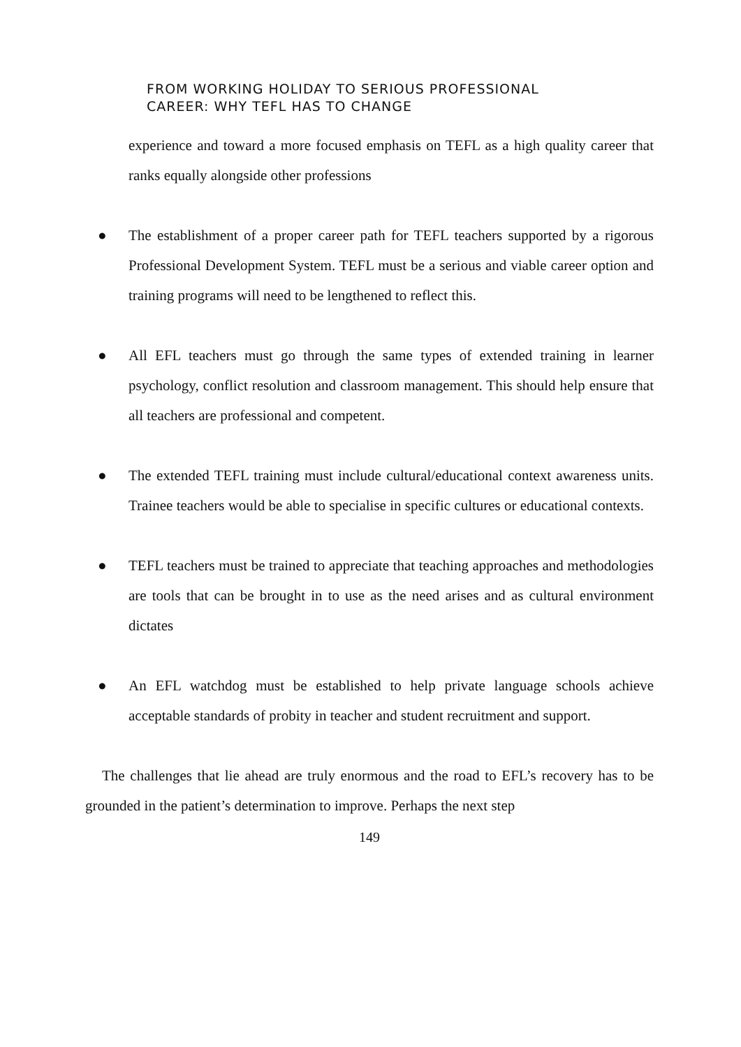FROM WORKING HOLIDAY TO SERIOUS PROFESSIONAL
CAREER: WHY TEFL HAS TO CHANGE
experience and toward a more focused emphasis on TEFL as a high quality career that ranks equally alongside other professions
● The establishment of a proper career path for TEFL teachers supported by a rigorous Professional Development System. TEFL must be a serious and viable career option and training programs will need to be lengthened to reflect this.
● All EFL teachers must go through the same types of extended training in learner psychology, conflict resolution and classroom management. This should help ensure that all teachers are professional and competent.
● The extended TEFL training must include cultural/educational context awareness units. Trainee teachers would be able to specialise in specific cultures or educational contexts.
● TEFL teachers must be trained to appreciate that teaching approaches and methodologies are tools that can be brought in to use as the need arises and as cultural environment dictates
● An EFL watchdog must be established to help private language schools achieve acceptable standards of probity in teacher and student recruitment and support.
The challenges that lie ahead are truly enormous and the road to EFL’s recovery has to be grounded in the patient’s determination to improve. Perhaps the next step
149